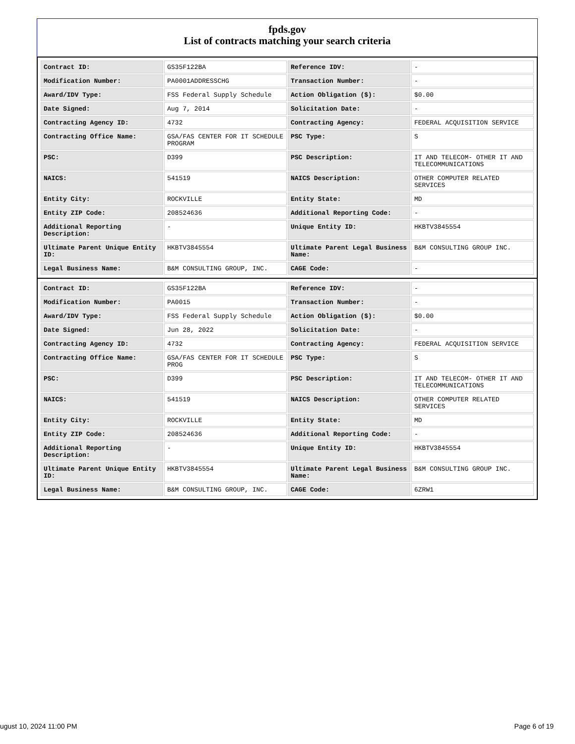fpds.gov
List of contracts matching your search criteria
| Contract ID: | GS35F122BA | Reference IDV: | - |
| Modification Number: | PA0001ADDRESSCHG | Transaction Number: | - |
| Award/IDV Type: | FSS Federal Supply Schedule | Action Obligation ($): | $0.00 |
| Date Signed: | Aug 7, 2014 | Solicitation Date: | - |
| Contracting Agency ID: | 4732 | Contracting Agency: | FEDERAL ACQUISITION SERVICE |
| Contracting Office Name: | GSA/FAS CENTER FOR IT SCHEDULE PROGRAM | PSC Type: | S |
| PSC: | D399 | PSC Description: | IT AND TELECOM- OTHER IT AND TELECOMMUNICATIONS |
| NAICS: | 541519 | NAICS Description: | OTHER COMPUTER RELATED SERVICES |
| Entity City: | ROCKVILLE | Entity State: | MD |
| Entity ZIP Code: | 208524636 | Additional Reporting Code: | - |
| Additional Reporting Description: | - | Unique Entity ID: | HKBTV3845554 |
| Ultimate Parent Unique Entity ID: | HKBTV3845554 | Ultimate Parent Legal Business Name: | B&M CONSULTING GROUP INC. |
| Legal Business Name: | B&M CONSULTING GROUP, INC. | CAGE Code: | - |
| Contract ID: | GS35F122BA | Reference IDV: | - |
| Modification Number: | PA0015 | Transaction Number: | - |
| Award/IDV Type: | FSS Federal Supply Schedule | Action Obligation ($): | $0.00 |
| Date Signed: | Jun 28, 2022 | Solicitation Date: | - |
| Contracting Agency ID: | 4732 | Contracting Agency: | FEDERAL ACQUISITION SERVICE |
| Contracting Office Name: | GSA/FAS CENTER FOR IT SCHEDULE PROG | PSC Type: | S |
| PSC: | D399 | PSC Description: | IT AND TELECOM- OTHER IT AND TELECOMMUNICATIONS |
| NAICS: | 541519 | NAICS Description: | OTHER COMPUTER RELATED SERVICES |
| Entity City: | ROCKVILLE | Entity State: | MD |
| Entity ZIP Code: | 208524636 | Additional Reporting Code: | - |
| Additional Reporting Description: | - | Unique Entity ID: | HKBTV3845554 |
| Ultimate Parent Unique Entity ID: | HKBTV3845554 | Ultimate Parent Legal Business Name: | B&M CONSULTING GROUP INC. |
| Legal Business Name: | B&M CONSULTING GROUP, INC. | CAGE Code: | 6ZRW1 |
ugust 10, 2024 11:00 PM Page 6 of 19